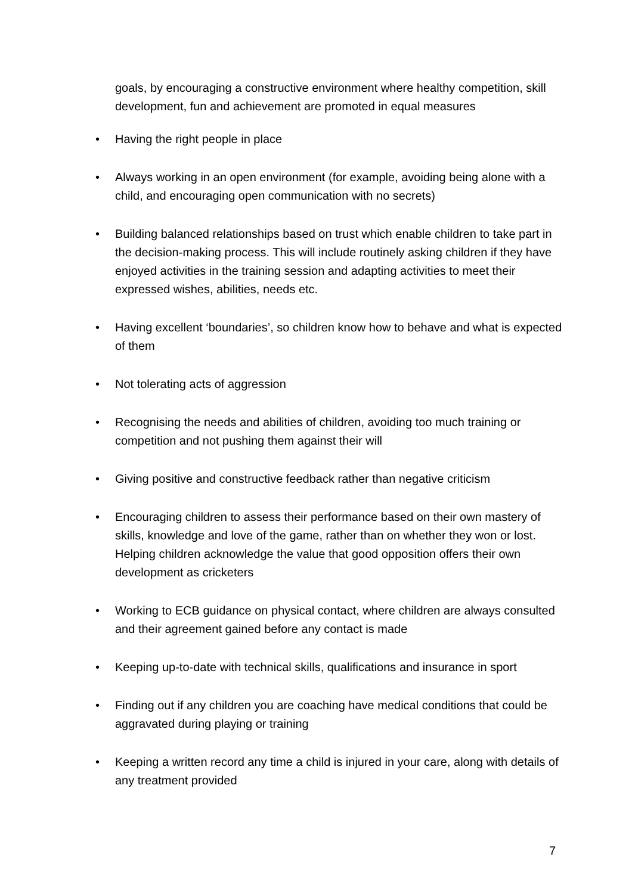goals, by encouraging a constructive environment where healthy competition, skill development, fun and achievement are promoted in equal measures
• Having the right people in place
• Always working in an open environment (for example, avoiding being alone with a child, and encouraging open communication with no secrets)
• Building balanced relationships based on trust which enable children to take part in the decision-making process. This will include routinely asking children if they have enjoyed activities in the training session and adapting activities to meet their expressed wishes, abilities, needs etc.
• Having excellent ‘boundaries’, so children know how to behave and what is expected of them
• Not tolerating acts of aggression
• Recognising the needs and abilities of children, avoiding too much training or competition and not pushing them against their will
• Giving positive and constructive feedback rather than negative criticism
• Encouraging children to assess their performance based on their own mastery of skills, knowledge and love of the game, rather than on whether they won or lost. Helping children acknowledge the value that good opposition offers their own development as cricketers
• Working to ECB guidance on physical contact, where children are always consulted and their agreement gained before any contact is made
• Keeping up-to-date with technical skills, qualifications and insurance in sport
• Finding out if any children you are coaching have medical conditions that could be aggravated during playing or training
• Keeping a written record any time a child is injured in your care, along with details of any treatment provided
7